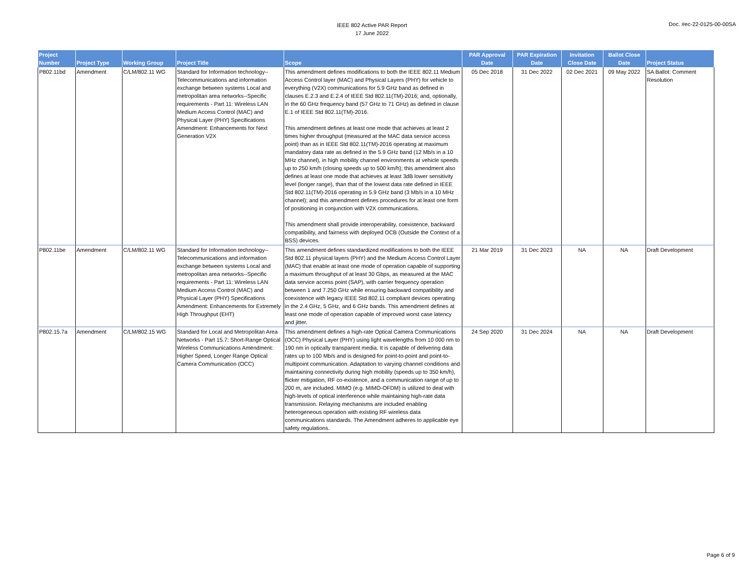IEEE 802 Active PAR Report
17 June 2022
Doc. #ec-22-0125-00-00SA
| Project Number | Project Type | Working Group | Project Title | Scope | PAR Approval Date | PAR Expiration Date | Invitation Close Date | Ballot Close Date | Project Status |
| --- | --- | --- | --- | --- | --- | --- | --- | --- | --- |
| P802.11bd | Amendment | C/LM/802.11 WG | Standard for Information technology--Telecommunications and information exchange between systems Local and metropolitan area networks--Specific requirements - Part 11: Wireless LAN Medium Access Control (MAC) and Physical Layer (PHY) Specifications Amendment: Enhancements for Next Generation V2X | This amendment defines modifications to both the IEEE 802.11 Medium Access Control layer (MAC) and Physical Layers (PHY) for vehicle to everything (V2X) communications for 5.9 GHz band as defined in clauses E.2.3 and E.2.4 of IEEE Std 802.11(TM)-2016; and, optionally, in the 60 GHz frequency band (57 GHz to 71 GHz) as defined in clause E.1 of IEEE Std 802.11(TM)-2016. This amendment defines at least one mode that achieves at least 2 times higher throughput (measured at the MAC data service access point) than as in IEEE Std 802.11(TM)-2016 operating at maximum mandatory data rate as defined in the 5.9 GHz band (12 Mb/s in a 10 MHz channel), in high mobility channel environments at vehicle speeds up to 250 km/h (closing speeds up to 500 km/h); this amendment also defines at least one mode that achieves at least 3dB lower sensitivity level (longer range), than that of the lowest data rate defined in IEEE Std 802.11(TM)-2016 operating in 5.9 GHz band (3 Mb/s in a 10 MHz channel); and this amendment defines procedures for at least one form of positioning in conjunction with V2X communications. This amendment shall provide interoperability, coexistence, backward compatibility, and fairness with deployed OCB (Outside the Context of a BSS) devices. | 05 Dec 2018 | 31 Dec 2022 | 02 Dec 2021 | 09 May 2022 | SA Ballot: Comment Resolution |
| P802.11be | Amendment | C/LM/802.11 WG | Standard for Information technology--Telecommunications and information exchange between systems Local and metropolitan area networks--Specific requirements - Part 11: Wireless LAN Medium Access Control (MAC) and Physical Layer (PHY) Specifications Amendment: Enhancements for Extremely High Throughput (EHT) | This amendment defines standardized modifications to both the IEEE Std 802.11 physical layers (PHY) and the Medium Access Control Layer (MAC) that enable at least one mode of operation capable of supporting a maximum throughput of at least 30 Gbps, as measured at the MAC data service access point (SAP), with carrier frequency operation between 1 and 7.250 GHz while ensuring backward compatibility and coexistence with legacy IEEE Std 802.11 compliant devices operating in the 2.4 GHz, 5 GHz, and 6 GHz bands. This amendment defines at least one mode of operation capable of improved worst case latency and jitter. | 21 Mar 2019 | 31 Dec 2023 | NA | NA | Draft Development |
| P802.15.7a | Amendment | C/LM/802.15 WG | Standard for Local and Metropolitan Area Networks - Part 15.7: Short-Range Optical Wireless Communications Amendment: Higher Speed, Longer Range Optical Camera Communication (OCC) | This amendment defines a high-rate Optical Camera Communications (OCC) Physical Layer (PHY) using light wavelengths from 10 000 nm to 190 nm in optically transparent media. It is capable of delivering data rates up to 100 Mb/s and is designed for point-to-point and point-to-multipoint communication. Adaptation to varying channel conditions and maintaining connectivity during high mobility (speeds up to 350 km/h), flicker mitigation, RF co-existence, and a communication range of up to 200 m, are included. MIMO (e.g. MIMO-OFDM) is utilized to deal with high-levels of optical interference while maintaining high-rate data transmission. Relaying mechanisms are included enabling heterogeneous operation with existing RF wireless data communications standards. The Amendment adheres to applicable eye safety regulations. | 24 Sep 2020 | 31 Dec 2024 | NA | NA | Draft Development |
Page 6 of 9